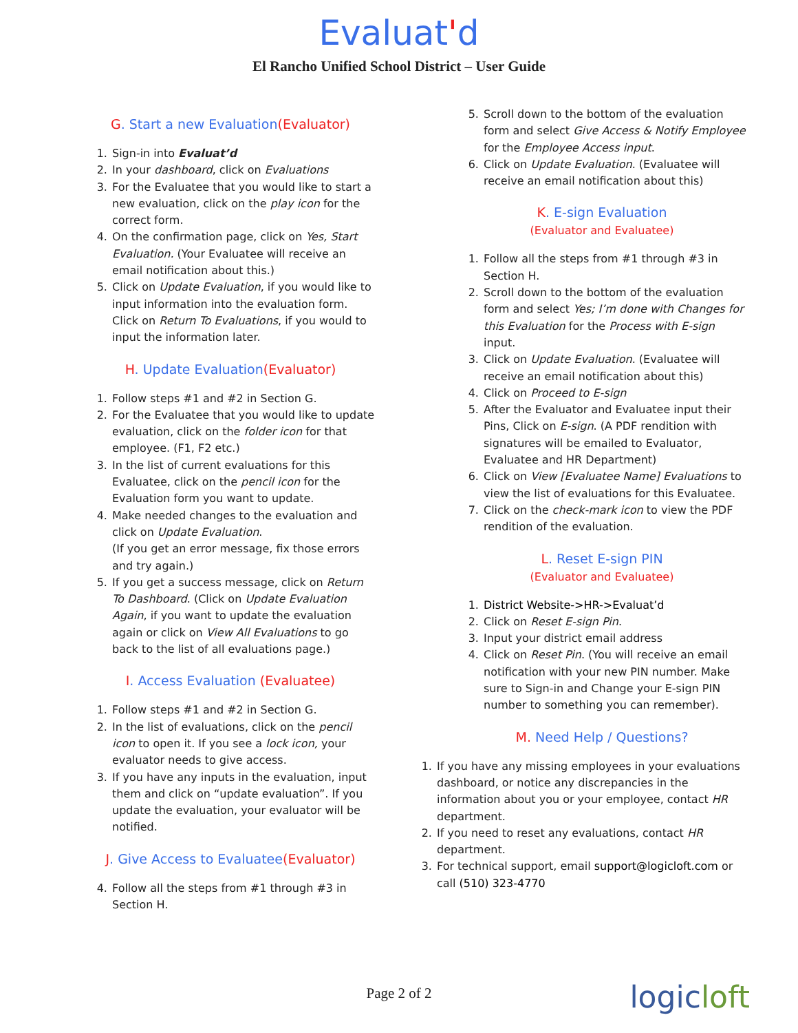Evaluat'd
El Rancho Unified School District – User Guide
G. Start a new Evaluation(Evaluator)
1. Sign-in into Evaluat’d
2. In your dashboard, click on Evaluations
3. For the Evaluatee that you would like to start a new evaluation, click on the play icon for the correct form.
4. On the confirmation page, click on Yes, Start Evaluation. (Your Evaluatee will receive an email notification about this.)
5. Click on Update Evaluation, if you would like to input information into the evaluation form. Click on Return To Evaluations, if you would to input the information later.
H. Update Evaluation(Evaluator)
1. Follow steps #1 and #2 in Section G.
2. For the Evaluatee that you would like to update evaluation, click on the folder icon for that employee. (F1, F2 etc.)
3. In the list of current evaluations for this Evaluatee, click on the pencil icon for the Evaluation form you want to update.
4. Make needed changes to the evaluation and click on Update Evaluation.
(If you get an error message, fix those errors and try again.)
5. If you get a success message, click on Return To Dashboard. (Click on Update Evaluation Again, if you want to update the evaluation again or click on View All Evaluations to go back to the list of all evaluations page.)
I. Access Evaluation (Evaluatee)
1. Follow steps #1 and #2 in Section G.
2. In the list of evaluations, click on the pencil icon to open it. If you see a lock icon, your evaluator needs to give access.
3. If you have any inputs in the evaluation, input them and click on “update evaluation”. If you update the evaluation, your evaluator will be notified.
J. Give Access to Evaluatee(Evaluator)
4. Follow all the steps from #1 through #3 in Section H.
5. Scroll down to the bottom of the evaluation form and select Give Access & Notify Employee for the Employee Access input.
6. Click on Update Evaluation. (Evaluatee will receive an email notification about this)
K. E-sign Evaluation
(Evaluator and Evaluatee)
1. Follow all the steps from #1 through #3 in Section H.
2. Scroll down to the bottom of the evaluation form and select Yes; I’m done with Changes for this Evaluation for the Process with E-sign input.
3. Click on Update Evaluation. (Evaluatee will receive an email notification about this)
4. Click on Proceed to E-sign
5. After the Evaluator and Evaluatee input their Pins, Click on E-sign. (A PDF rendition with signatures will be emailed to Evaluator, Evaluatee and HR Department)
6. Click on View [Evaluatee Name] Evaluations to view the list of evaluations for this Evaluatee.
7. Click on the check-mark icon to view the PDF rendition of the evaluation.
L. Reset E-sign PIN
(Evaluator and Evaluatee)
1. District Website->HR->Evaluat’d
2. Click on Reset E-sign Pin.
3. Input your district email address
4. Click on Reset Pin. (You will receive an email notification with your new PIN number. Make sure to Sign-in and Change your E-sign PIN number to something you can remember).
M. Need Help / Questions?
1. If you have any missing employees in your evaluations dashboard, or notice any discrepancies in the information about you or your employee, contact HR department.
2. If you need to reset any evaluations, contact HR department.
3. For technical support, email support@logicloft.com or call (510) 323-4770
Page 2 of 2
logicloft